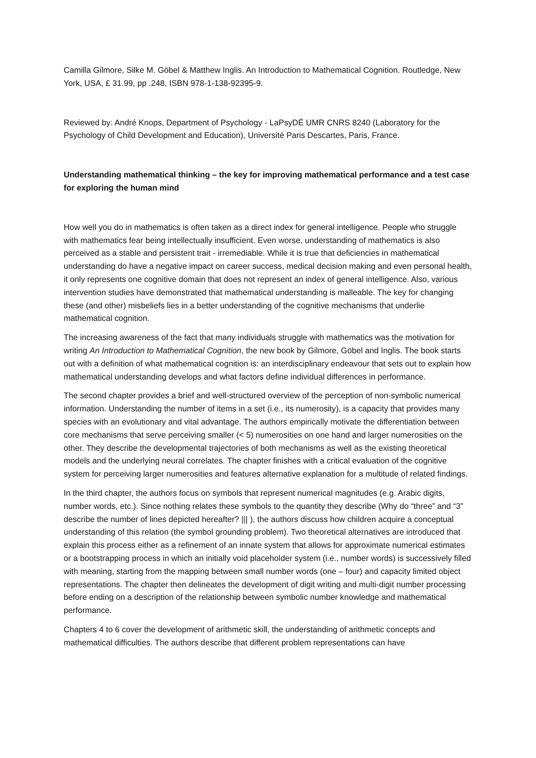Camilla Gilmore, Silke M. Göbel & Matthew Inglis. An Introduction to Mathematical Cognition. Routledge, New York, USA, £ 31.99, pp .248, ISBN 978-1-138-92395-9.
Reviewed by: André Knops, Department of Psychology - LaPsyDÉ UMR CNRS 8240 (Laboratory for the Psychology of Child Development and Education), Université Paris Descartes, Paris, France.
Understanding mathematical thinking – the key for improving mathematical performance and a test case for exploring the human mind
How well you do in mathematics is often taken as a direct index for general intelligence. People who struggle with mathematics fear being intellectually insufficient. Even worse, understanding of mathematics is also perceived as a stable and persistent trait - irremediable. While it is true that deficiencies in mathematical understanding do have a negative impact on career success, medical decision making and even personal health, it only represents one cognitive domain that does not represent an index of general intelligence. Also, various intervention studies have demonstrated that mathematical understanding is malleable. The key for changing these (and other) misbeliefs lies in a better understanding of the cognitive mechanisms that underlie mathematical cognition.
The increasing awareness of the fact that many individuals struggle with mathematics was the motivation for writing An Introduction to Mathematical Cognition, the new book by Gilmore, Göbel and Inglis. The book starts out with a definition of what mathematical cognition is: an interdisciplinary endeavour that sets out to explain how mathematical understanding develops and what factors define individual differences in performance.
The second chapter provides a brief and well-structured overview of the perception of non-symbolic numerical information. Understanding the number of items in a set (i.e., its numerosity), is a capacity that provides many species with an evolutionary and vital advantage. The authors empirically motivate the differentiation between core mechanisms that serve perceiving smaller (< 5) numerosities on one hand and larger numerosities on the other. They describe the developmental trajectories of both mechanisms as well as the existing theoretical models and the underlying neural correlates. The chapter finishes with a critical evaluation of the cognitive system for perceiving larger numerosities and features alternative explanation for a multitude of related findings.
In the third chapter, the authors focus on symbols that represent numerical magnitudes (e.g. Arabic digits, number words, etc.). Since nothing relates these symbols to the quantity they describe (Why do “three” and “3” describe the number of lines depicted hereafter? ||| ), the authors discuss how children acquire a conceptual understanding of this relation (the symbol grounding problem). Two theoretical alternatives are introduced that explain this process either as a refinement of an innate system that allows for approximate numerical estimates or a bootstrapping process in which an initially void placeholder system (i.e., number words) is successively filled with meaning, starting from the mapping between small number words (one – four) and capacity limited object representations. The chapter then delineates the development of digit writing and multi-digit number processing before ending on a description of the relationship between symbolic number knowledge and mathematical performance.
Chapters 4 to 6 cover the development of arithmetic skill, the understanding of arithmetic concepts and mathematical difficulties. The authors describe that different problem representations can have